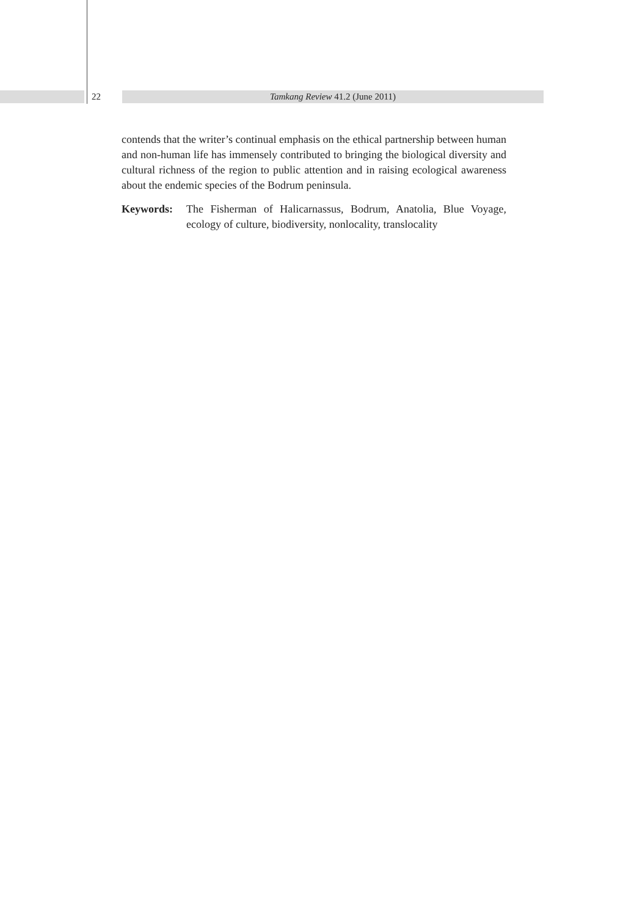22
Tamkang Review 41.2 (June 2011)
contends that the writer’s continual emphasis on the ethical partnership between human and non-human life has immensely contributed to bringing the biological diversity and cultural richness of the region to public attention and in raising ecological awareness about the endemic species of the Bodrum peninsula.
Keywords: The Fisherman of Halicarnassus, Bodrum, Anatolia, Blue Voyage, ecology of culture, biodiversity, nonlocality, translocality